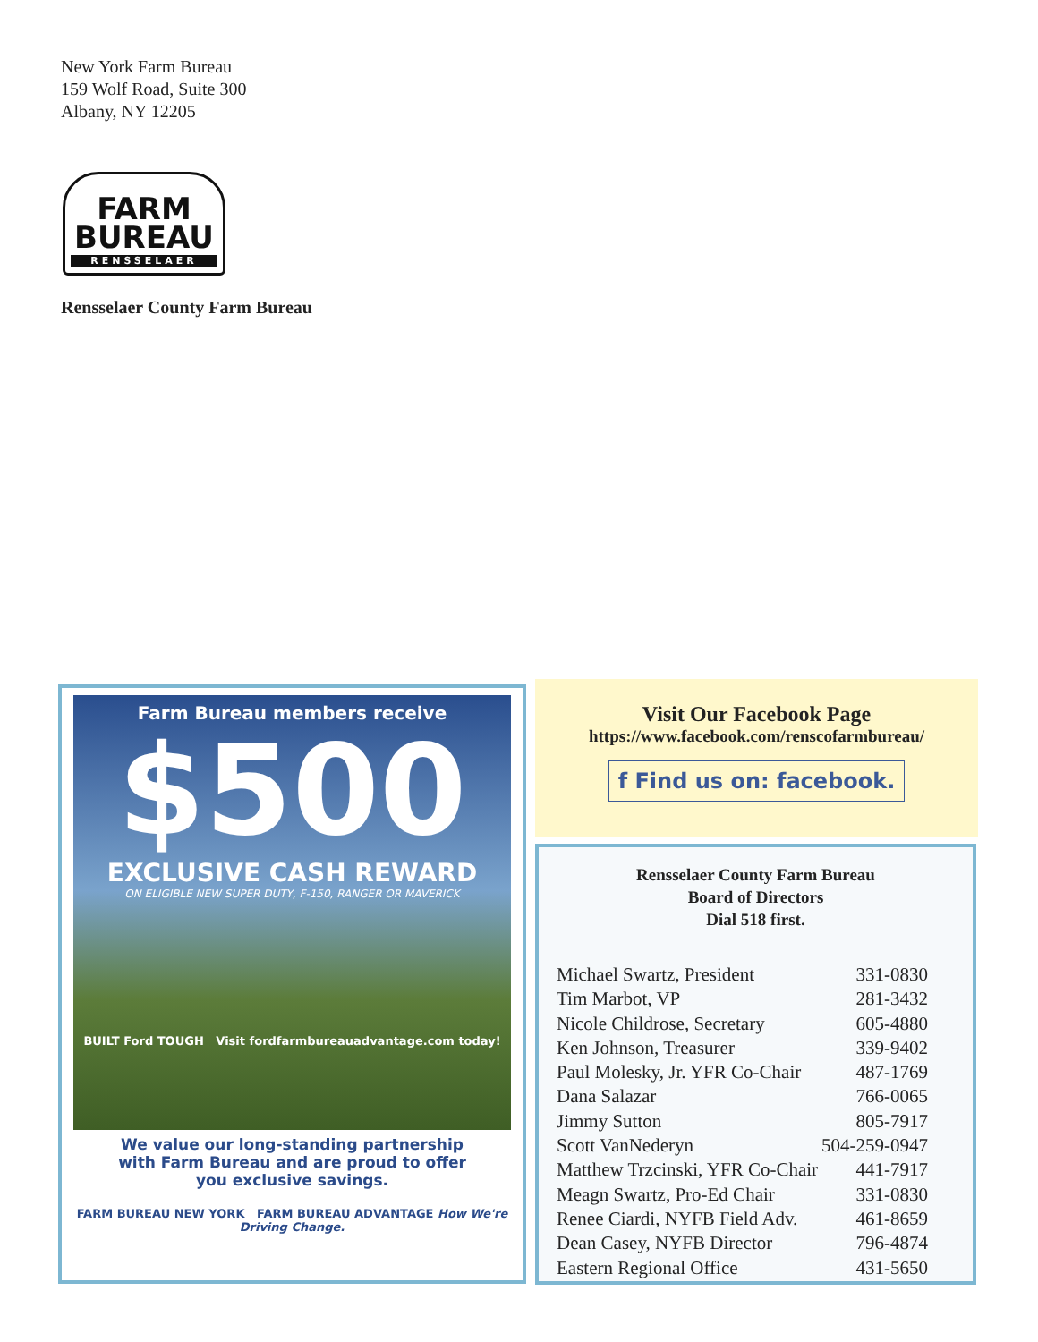New York Farm Bureau
159 Wolf Road, Suite 300
Albany, NY 12205
FARM
BUREAU
RENSSELAER
Rensselaer County Farm Bureau
Farm Bureau members receive
$500
EXCLUSIVE CASH REWARD
ON ELIGIBLE NEW SUPER DUTY, F-150, RANGER OR MAVERICK
BUILT Ford TOUGH Visit fordfarmbureauadvantage.com today!
We value our long-standing partnership
with Farm Bureau and are proud to offer
you exclusive savings.
FARM BUREAU NEW YORK FARM BUREAU ADVANTAGE How We're Driving Change.
Visit Our Facebook Page
https://www.facebook.com/renscofarmbureau/
f Find us on: facebook.
Rensselaer County Farm Bureau
Board of Directors
Dial 518 first.
| Michael Swartz, President | 331-0830 |
| Tim Marbot, VP | 281-3432 |
| Nicole Childrose, Secretary | 605-4880 |
| Ken Johnson, Treasurer | 339-9402 |
| Paul Molesky, Jr. YFR Co-Chair | 487-1769 |
| Dana Salazar | 766-0065 |
| Jimmy Sutton | 805-7917 |
| Scott VanNederyn | 504-259-0947 |
| Matthew Trzcinski, YFR Co-Chair | 441-7917 |
| Meagn Swartz, Pro-Ed Chair | 331-0830 |
| Renee Ciardi, NYFB Field Adv. | 461-8659 |
| Dean Casey, NYFB Director | 796-4874 |
| Eastern Regional Office | 431-5650 |